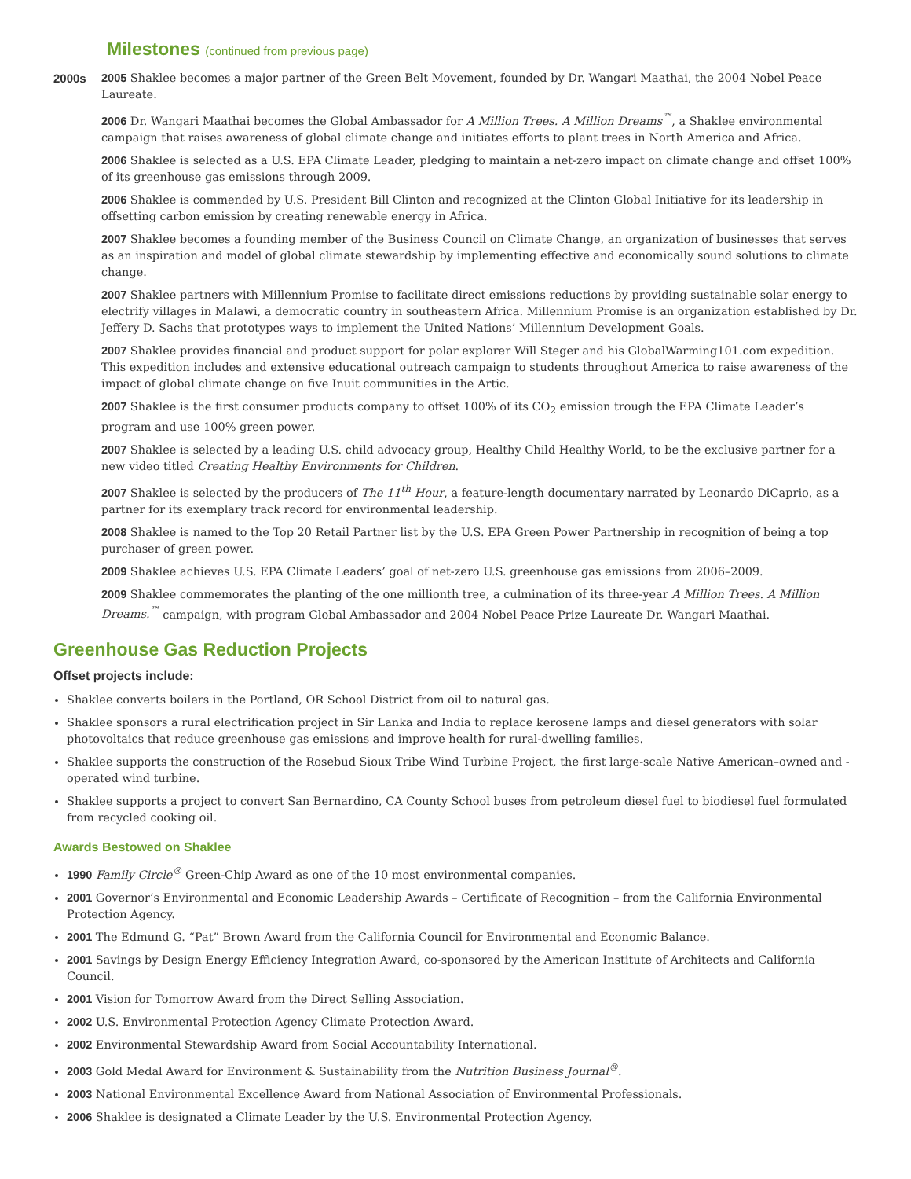Milestones (continued from previous page)
2000s 2005 Shaklee becomes a major partner of the Green Belt Movement, founded by Dr. Wangari Maathai, the 2004 Nobel Peace Laureate.
2006 Dr. Wangari Maathai becomes the Global Ambassador for A Million Trees. A Million Dreams<sup>™</sup>, a Shaklee environmental campaign that raises awareness of global climate change and initiates efforts to plant trees in North America and Africa.
2006 Shaklee is selected as a U.S. EPA Climate Leader, pledging to maintain a net-zero impact on climate change and offset 100% of its greenhouse gas emissions through 2009.
2006 Shaklee is commended by U.S. President Bill Clinton and recognized at the Clinton Global Initiative for its leadership in offsetting carbon emission by creating renewable energy in Africa.
2007 Shaklee becomes a founding member of the Business Council on Climate Change, an organization of businesses that serves as an inspiration and model of global climate stewardship by implementing effective and economically sound solutions to climate change.
2007 Shaklee partners with Millennium Promise to facilitate direct emissions reductions by providing sustainable solar energy to electrify villages in Malawi, a democratic country in southeastern Africa. Millennium Promise is an organization established by Dr. Jeffery D. Sachs that prototypes ways to implement the United Nations’ Millennium Development Goals.
2007 Shaklee provides financial and product support for polar explorer Will Steger and his GlobalWarming101.com expedition. This expedition includes and extensive educational outreach campaign to students throughout America to raise awareness of the impact of global climate change on five Inuit communities in the Artic.
2007 Shaklee is the first consumer products company to offset 100% of its CO<sub>2</sub> emission trough the EPA Climate Leader’s program and use 100% green power.
2007 Shaklee is selected by a leading U.S. child advocacy group, Healthy Child Healthy World, to be the exclusive partner for a new video titled Creating Healthy Environments for Children.
2007 Shaklee is selected by the producers of The 11<sup>th</sup> Hour, a feature-length documentary narrated by Leonardo DiCaprio, as a partner for its exemplary track record for environmental leadership.
2008 Shaklee is named to the Top 20 Retail Partner list by the U.S. EPA Green Power Partnership in recognition of being a top purchaser of green power.
2009 Shaklee achieves U.S. EPA Climate Leaders’ goal of net-zero U.S. greenhouse gas emissions from 2006–2009.
2009 Shaklee commemorates the planting of the one millionth tree, a culmination of its three-year A Million Trees. A Million Dreams.<sup>™</sup> campaign, with program Global Ambassador and 2004 Nobel Peace Prize Laureate Dr. Wangari Maathai.
Greenhouse Gas Reduction Projects
Offset projects include:
Shaklee converts boilers in the Portland, OR School District from oil to natural gas.
Shaklee sponsors a rural electrification project in Sir Lanka and India to replace kerosene lamps and diesel generators with solar photovoltaics that reduce greenhouse gas emissions and improve health for rural-dwelling families.
Shaklee supports the construction of the Rosebud Sioux Tribe Wind Turbine Project, the first large-scale Native American–owned and -operated wind turbine.
Shaklee supports a project to convert San Bernardino, CA County School buses from petroleum diesel fuel to biodiesel fuel formulated from recycled cooking oil.
Awards Bestowed on Shaklee
1990 Family Circle<sup>®</sup> Green-Chip Award as one of the 10 most environmental companies.
2001 Governor’s Environmental and Economic Leadership Awards – Certificate of Recognition – from the California Environmental Protection Agency.
2001 The Edmund G. “Pat” Brown Award from the California Council for Environmental and Economic Balance.
2001 Savings by Design Energy Efficiency Integration Award, co-sponsored by the American Institute of Architects and California Council.
2001 Vision for Tomorrow Award from the Direct Selling Association.
2002 U.S. Environmental Protection Agency Climate Protection Award.
2002 Environmental Stewardship Award from Social Accountability International.
2003 Gold Medal Award for Environment & Sustainability from the Nutrition Business Journal<sup>®</sup>.
2003 National Environmental Excellence Award from National Association of Environmental Professionals.
2006 Shaklee is designated a Climate Leader by the U.S. Environmental Protection Agency.